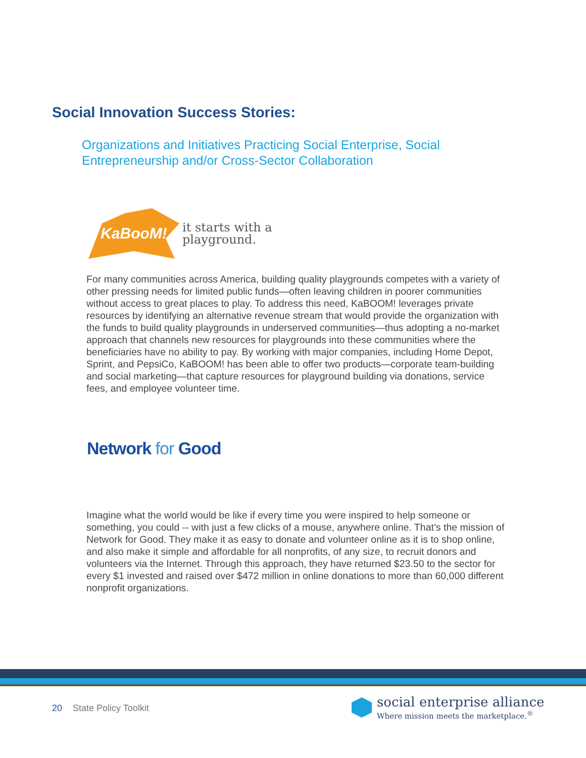Social Innovation Success Stories:
Organizations and Initiatives Practicing Social Enterprise, Social Entrepreneurship and/or Cross-Sector Collaboration
KaBooM!
it starts with a
playground.
For many communities across America, building quality playgrounds competes with a variety of other pressing needs for limited public funds—often leaving children in poorer communities without access to great places to play. To address this need, KaBOOM! leverages private resources by identifying an alternative revenue stream that would provide the organization with the funds to build quality playgrounds in underserved communities—thus adopting a no-market approach that channels new resources for playgrounds into these communities where the beneficiaries have no ability to pay. By working with major companies, including Home Depot, Sprint, and PepsiCo, KaBOOM! has been able to offer two products—corporate team-building and social marketing—that capture resources for playground building via donations, service fees, and employee volunteer time.
Network for Good
Imagine what the world would be like if every time you were inspired to help someone or something, you could -- with just a few clicks of a mouse, anywhere online. That’s the mission of Network for Good. They make it as easy to donate and volunteer online as it is to shop online, and also make it simple and affordable for all nonprofits, of any size, to recruit donors and volunteers via the Internet. Through this approach, they have returned $23.50 to the sector for every $1 invested and raised over $472 million in online donations to more than 60,000 different nonprofit organizations.
20 State Policy Toolkit
social enterprise alliance
Where mission meets the marketplace.<sup>®</sup>